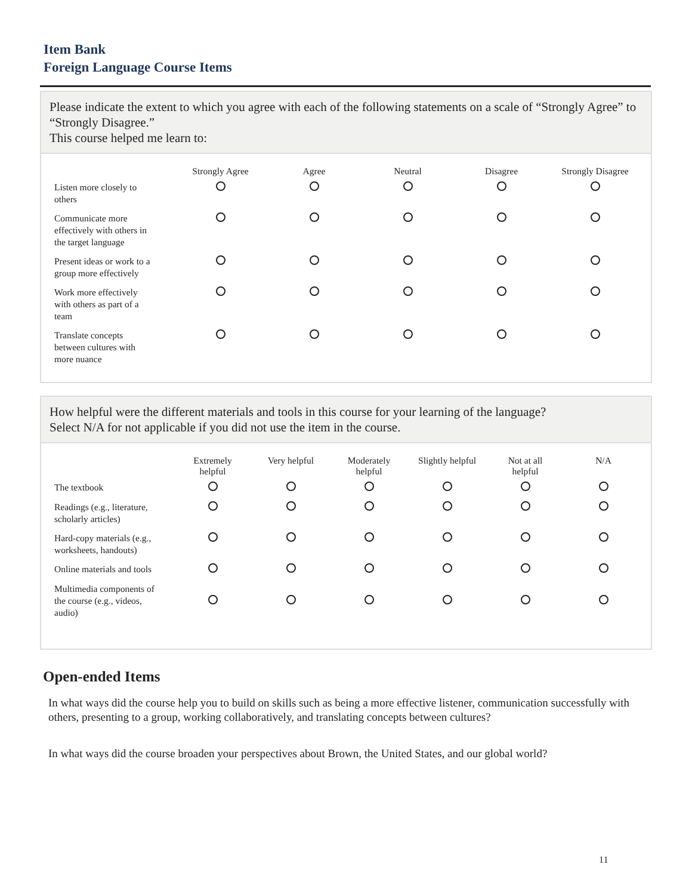Item Bank
Foreign Language Course Items
Please indicate the extent to which you agree with each of the following statements on a scale of “Strongly Agree” to “Strongly Disagree.”
This course helped me learn to:
| | Strongly Agree | Agree | Neutral | Disagree | Strongly Disagree |
| --- | --- | --- | --- | --- | --- |
| Listen more closely to others | | | | | |
| Communicate more effectively with others in the target language | | | | | |
| Present ideas or work to a group more effectively | | | | | |
| Work more effectively with others as part of a team | | | | | |
| Translate concepts between cultures with more nuance | | | | | |
How helpful were the different materials and tools in this course for your learning of the language?
Select N/A for not applicable if you did not use the item in the course.
| | Extremely helpful | Very helpful | Moderately helpful | Slightly helpful | Not at all helpful | N/A |
| --- | --- | --- | --- | --- | --- | --- |
| The textbook | | | | | | |
| Readings (e.g., literature, scholarly articles) | | | | | | |
| Hard-copy materials (e.g., worksheets, handouts) | | | | | | |
| Online materials and tools | | | | | | |
| Multimedia components of the course (e.g., videos, audio) | | | | | | |
Open-ended Items
In what ways did the course help you to build on skills such as being a more effective listener, communication successfully with others, presenting to a group, working collaboratively, and translating concepts between cultures?
In what ways did the course broaden your perspectives about Brown, the United States, and our global world?
11